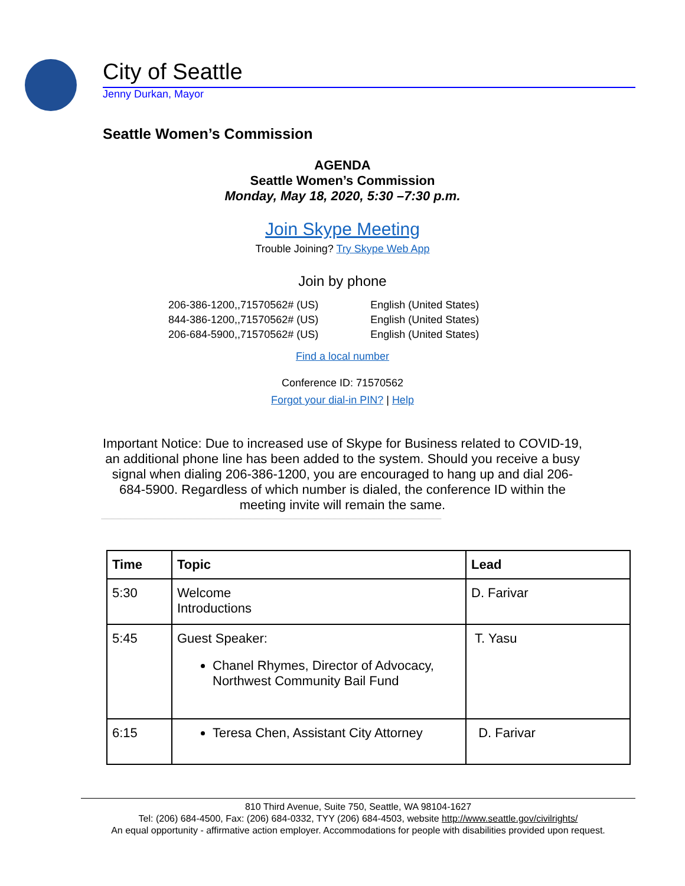City of Seattle
Jenny Durkan, Mayor
Seattle Women’s Commission
AGENDA
Seattle Women’s Commission
Monday, May 18, 2020, 5:30 –7:30 p.m.
Join Skype Meeting
Trouble Joining? Try Skype Web App
Join by phone
| 206-386-1200,,71570562# (US) | English (United States) |
| 844-386-1200,,71570562# (US) | English (United States) |
| 206-684-5900,,71570562# (US) | English (United States) |
Find a local number
Conference ID: 71570562
Forgot your dial-in PIN? | Help
Important Notice: Due to increased use of Skype for Business related to COVID-19, an additional phone line has been added to the system. Should you receive a busy signal when dialing 206-386-1200, you are encouraged to hang up and dial 206-684-5900. Regardless of which number is dialed, the conference ID within the meeting invite will remain the same.
| Time | Topic | Lead |
| --- | --- | --- |
| 5:30 | Welcome Introductions | D. Farivar |
| 5:45 | Guest Speaker: Chanel Rhymes, Director of Advocacy, Northwest Community Bail Fund | T. Yasu |
| 6:15 | Teresa Chen, Assistant City Attorney | D. Farivar |
810 Third Avenue, Suite 750, Seattle, WA 98104-1627
Tel: (206) 684-4500, Fax: (206) 684-0332, TYY (206) 684-4503, website http://www.seattle.gov/civilrights/
An equal opportunity - affirmative action employer. Accommodations for people with disabilities provided upon request.